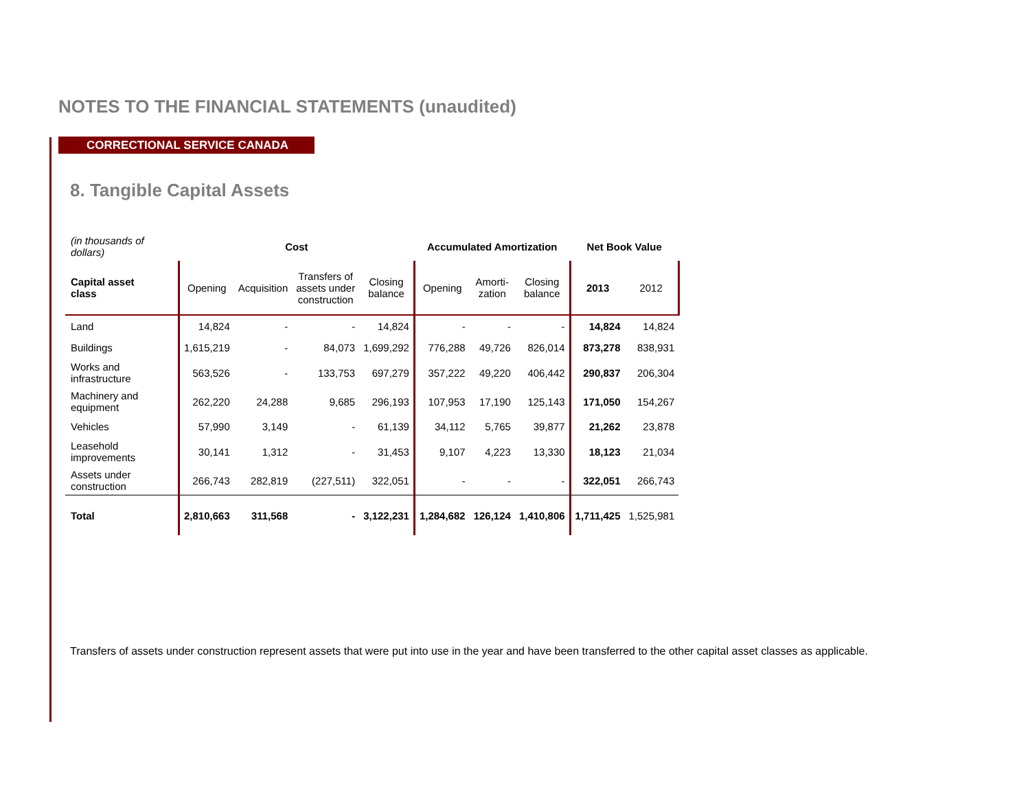NOTES TO THE FINANCIAL STATEMENTS (unaudited)
CORRECTIONAL SERVICE CANADA
8. Tangible Capital Assets
| (in thousands of dollars) | Cost | | | | Accumulated Amortization | | | Net Book Value | |
| Capital asset class | Opening | Acquisition | Transfers of assets under construction | Closing balance | Opening | Amorti- zation | Closing balance | 2013 | 2012 |
| Land | 14,824 | - | - | 14,824 | - | - | - | 14,824 | 14,824 |
| Buildings | 1,615,219 | - | 84,073 | 1,699,292 | 776,288 | 49,726 | 826,014 | 873,278 | 838,931 |
| Works and infrastructure | 563,526 | - | 133,753 | 697,279 | 357,222 | 49,220 | 406,442 | 290,837 | 206,304 |
| Machinery and equipment | 262,220 | 24,288 | 9,685 | 296,193 | 107,953 | 17,190 | 125,143 | 171,050 | 154,267 |
| Vehicles | 57,990 | 3,149 | - | 61,139 | 34,112 | 5,765 | 39,877 | 21,262 | 23,878 |
| Leasehold improvements | 30,141 | 1,312 | - | 31,453 | 9,107 | 4,223 | 13,330 | 18,123 | 21,034 |
| Assets under construction | 266,743 | 282,819 | (227,511) | 322,051 | - | - | - | 322,051 | 266,743 |
| Total | 2,810,663 | 311,568 | - | 3,122,231 | 1,284,682 | 126,124 | 1,410,806 | 1,711,425 | 1,525,981 |
Transfers of assets under construction represent assets that were put into use in the year and have been transferred to the other capital asset classes as applicable.